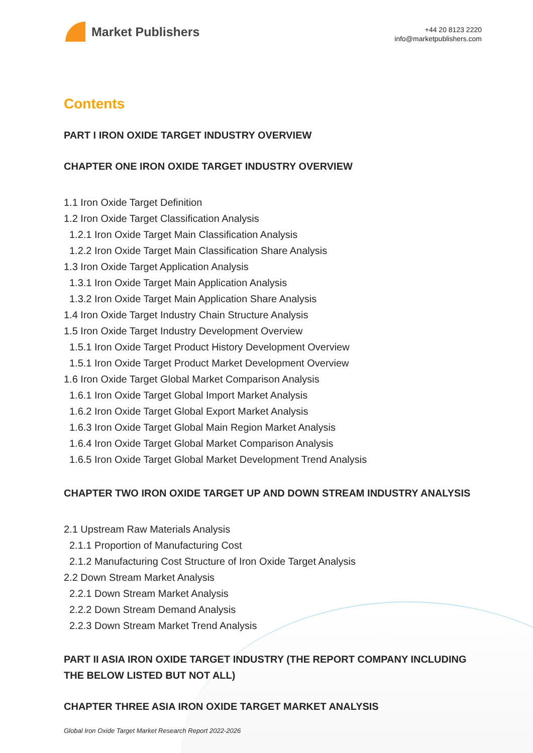Market Publishers
+44 20 8123 2220
info@marketpublishers.com
Contents
PART I IRON OXIDE TARGET INDUSTRY OVERVIEW
CHAPTER ONE IRON OXIDE TARGET INDUSTRY OVERVIEW
1.1 Iron Oxide Target Definition
1.2 Iron Oxide Target Classification Analysis
1.2.1 Iron Oxide Target Main Classification Analysis
1.2.2 Iron Oxide Target Main Classification Share Analysis
1.3 Iron Oxide Target Application Analysis
1.3.1 Iron Oxide Target Main Application Analysis
1.3.2 Iron Oxide Target Main Application Share Analysis
1.4 Iron Oxide Target Industry Chain Structure Analysis
1.5 Iron Oxide Target Industry Development Overview
1.5.1 Iron Oxide Target Product History Development Overview
1.5.1 Iron Oxide Target Product Market Development Overview
1.6 Iron Oxide Target Global Market Comparison Analysis
1.6.1 Iron Oxide Target Global Import Market Analysis
1.6.2 Iron Oxide Target Global Export Market Analysis
1.6.3 Iron Oxide Target Global Main Region Market Analysis
1.6.4 Iron Oxide Target Global Market Comparison Analysis
1.6.5 Iron Oxide Target Global Market Development Trend Analysis
CHAPTER TWO IRON OXIDE TARGET UP AND DOWN STREAM INDUSTRY ANALYSIS
2.1 Upstream Raw Materials Analysis
2.1.1 Proportion of Manufacturing Cost
2.1.2 Manufacturing Cost Structure of Iron Oxide Target Analysis
2.2 Down Stream Market Analysis
2.2.1 Down Stream Market Analysis
2.2.2 Down Stream Demand Analysis
2.2.3 Down Stream Market Trend Analysis
PART II ASIA IRON OXIDE TARGET INDUSTRY (THE REPORT COMPANY INCLUDING THE BELOW LISTED BUT NOT ALL)
CHAPTER THREE ASIA IRON OXIDE TARGET MARKET ANALYSIS
Global Iron Oxide Target Market Research Report 2022-2026